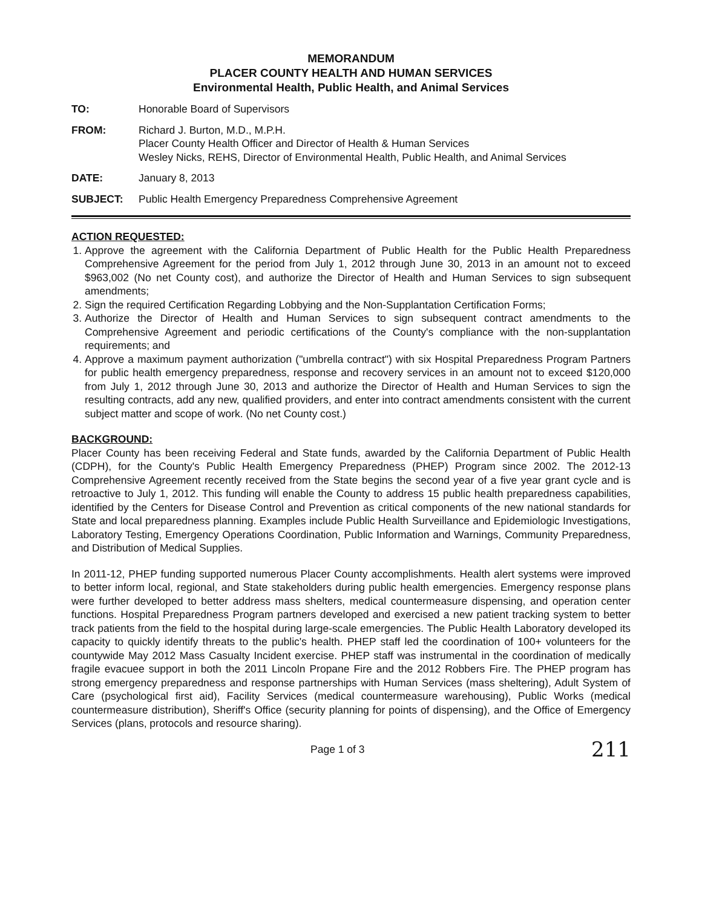MEMORANDUM
PLACER COUNTY HEALTH AND HUMAN SERVICES
Environmental Health, Public Health, and Animal Services
TO: Honorable Board of Supervisors
FROM: Richard J. Burton, M.D., M.P.H.
Placer County Health Officer and Director of Health & Human Services
Wesley Nicks, REHS, Director of Environmental Health, Public Health, and Animal Services
DATE: January 8, 2013
SUBJECT: Public Health Emergency Preparedness Comprehensive Agreement
ACTION REQUESTED:
1. Approve the agreement with the California Department of Public Health for the Public Health Preparedness Comprehensive Agreement for the period from July 1, 2012 through June 30, 2013 in an amount not to exceed $963,002 (No net County cost), and authorize the Director of Health and Human Services to sign subsequent amendments;
2. Sign the required Certification Regarding Lobbying and the Non-Supplantation Certification Forms;
3. Authorize the Director of Health and Human Services to sign subsequent contract amendments to the Comprehensive Agreement and periodic certifications of the County's compliance with the non-supplantation requirements; and
4. Approve a maximum payment authorization ("umbrella contract") with six Hospital Preparedness Program Partners for public health emergency preparedness, response and recovery services in an amount not to exceed $120,000 from July 1, 2012 through June 30, 2013 and authorize the Director of Health and Human Services to sign the resulting contracts, add any new, qualified providers, and enter into contract amendments consistent with the current subject matter and scope of work. (No net County cost.)
BACKGROUND:
Placer County has been receiving Federal and State funds, awarded by the California Department of Public Health (CDPH), for the County's Public Health Emergency Preparedness (PHEP) Program since 2002. The 2012-13 Comprehensive Agreement recently received from the State begins the second year of a five year grant cycle and is retroactive to July 1, 2012. This funding will enable the County to address 15 public health preparedness capabilities, identified by the Centers for Disease Control and Prevention as critical components of the new national standards for State and local preparedness planning. Examples include Public Health Surveillance and Epidemiologic Investigations, Laboratory Testing, Emergency Operations Coordination, Public Information and Warnings, Community Preparedness, and Distribution of Medical Supplies.
In 2011-12, PHEP funding supported numerous Placer County accomplishments. Health alert systems were improved to better inform local, regional, and State stakeholders during public health emergencies. Emergency response plans were further developed to better address mass shelters, medical countermeasure dispensing, and operation center functions. Hospital Preparedness Program partners developed and exercised a new patient tracking system to better track patients from the field to the hospital during large-scale emergencies. The Public Health Laboratory developed its capacity to quickly identify threats to the public's health. PHEP staff led the coordination of 100+ volunteers for the countywide May 2012 Mass Casualty Incident exercise. PHEP staff was instrumental in the coordination of medically fragile evacuee support in both the 2011 Lincoln Propane Fire and the 2012 Robbers Fire. The PHEP program has strong emergency preparedness and response partnerships with Human Services (mass sheltering), Adult System of Care (psychological first aid), Facility Services (medical countermeasure warehousing), Public Works (medical countermeasure distribution), Sheriff's Office (security planning for points of dispensing), and the Office of Emergency Services (plans, protocols and resource sharing).
Page 1 of 3 211